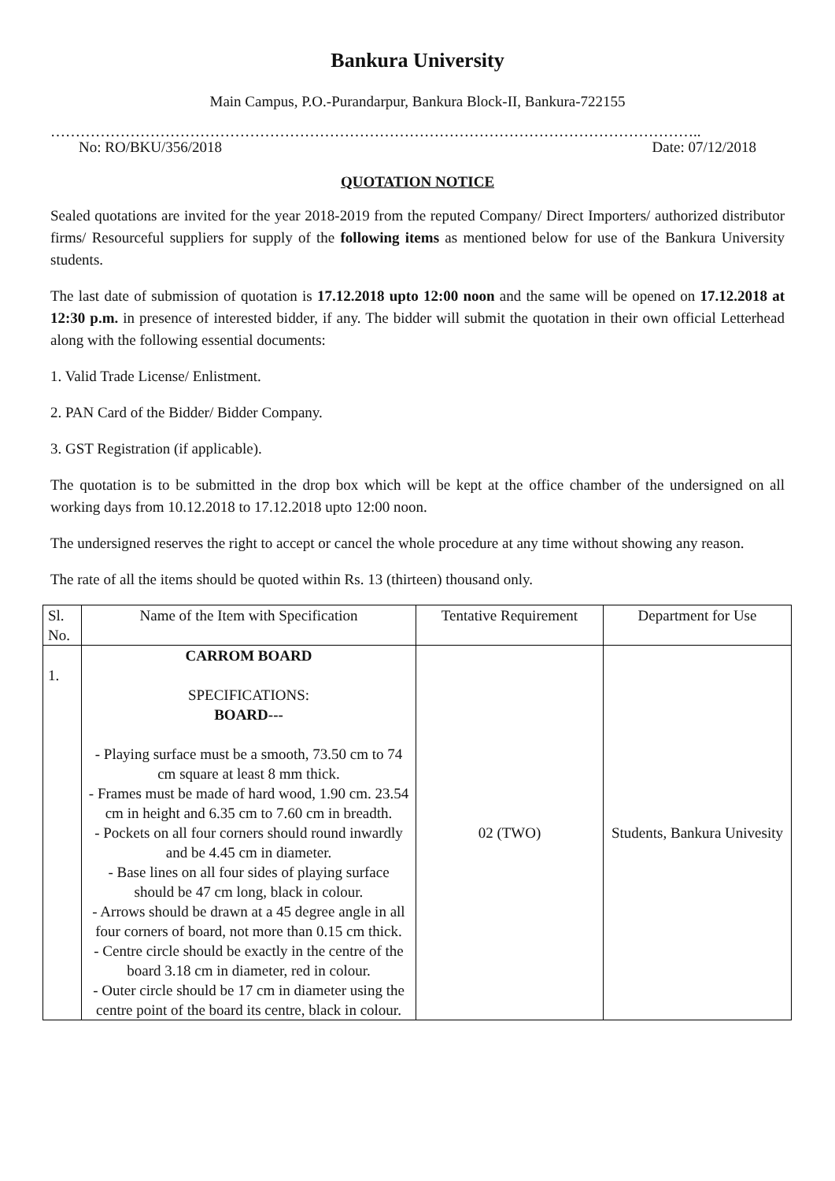Bankura University
Main Campus, P.O.-Purandarpur, Bankura Block-II, Bankura-722155
…………………………………………………………………………………………………………………..
No: RO/BKU/356/2018 Date: 07/12/2018
QUOTATION NOTICE
Sealed quotations are invited for the year 2018-2019 from the reputed Company/ Direct Importers/ authorized distributor firms/ Resourceful suppliers for supply of the following items as mentioned below for use of the Bankura University students.
The last date of submission of quotation is 17.12.2018 upto 12:00 noon and the same will be opened on 17.12.2018 at 12:30 p.m. in presence of interested bidder, if any. The bidder will submit the quotation in their own official Letterhead along with the following essential documents:
1. Valid Trade License/ Enlistment.
2. PAN Card of the Bidder/ Bidder Company.
3. GST Registration (if applicable).
The quotation is to be submitted in the drop box which will be kept at the office chamber of the undersigned on all working days from 10.12.2018 to 17.12.2018 upto 12:00 noon.
The undersigned reserves the right to accept or cancel the whole procedure at any time without showing any reason.
The rate of all the items should be quoted within Rs. 13 (thirteen) thousand only.
| Sl. No. | Name of the Item with Specification | Tentative Requirement | Department for Use |
| --- | --- | --- | --- |
| 1. | CARROM BOARD SPECIFICATIONS: BOARD--- - Playing surface must be a smooth, 73.50 cm to 74 cm square at least 8 mm thick. - Frames must be made of hard wood, 1.90 cm. 23.54 cm in height and 6.35 cm to 7.60 cm in breadth. - Pockets on all four corners should round inwardly and be 4.45 cm in diameter. - Base lines on all four sides of playing surface should be 47 cm long, black in colour. - Arrows should be drawn at a 45 degree angle in all four corners of board, not more than 0.15 cm thick. - Centre circle should be exactly in the centre of the board 3.18 cm in diameter, red in colour. - Outer circle should be 17 cm in diameter using the centre point of the board its centre, black in colour. | 02 (TWO) | Students, Bankura Univesity |